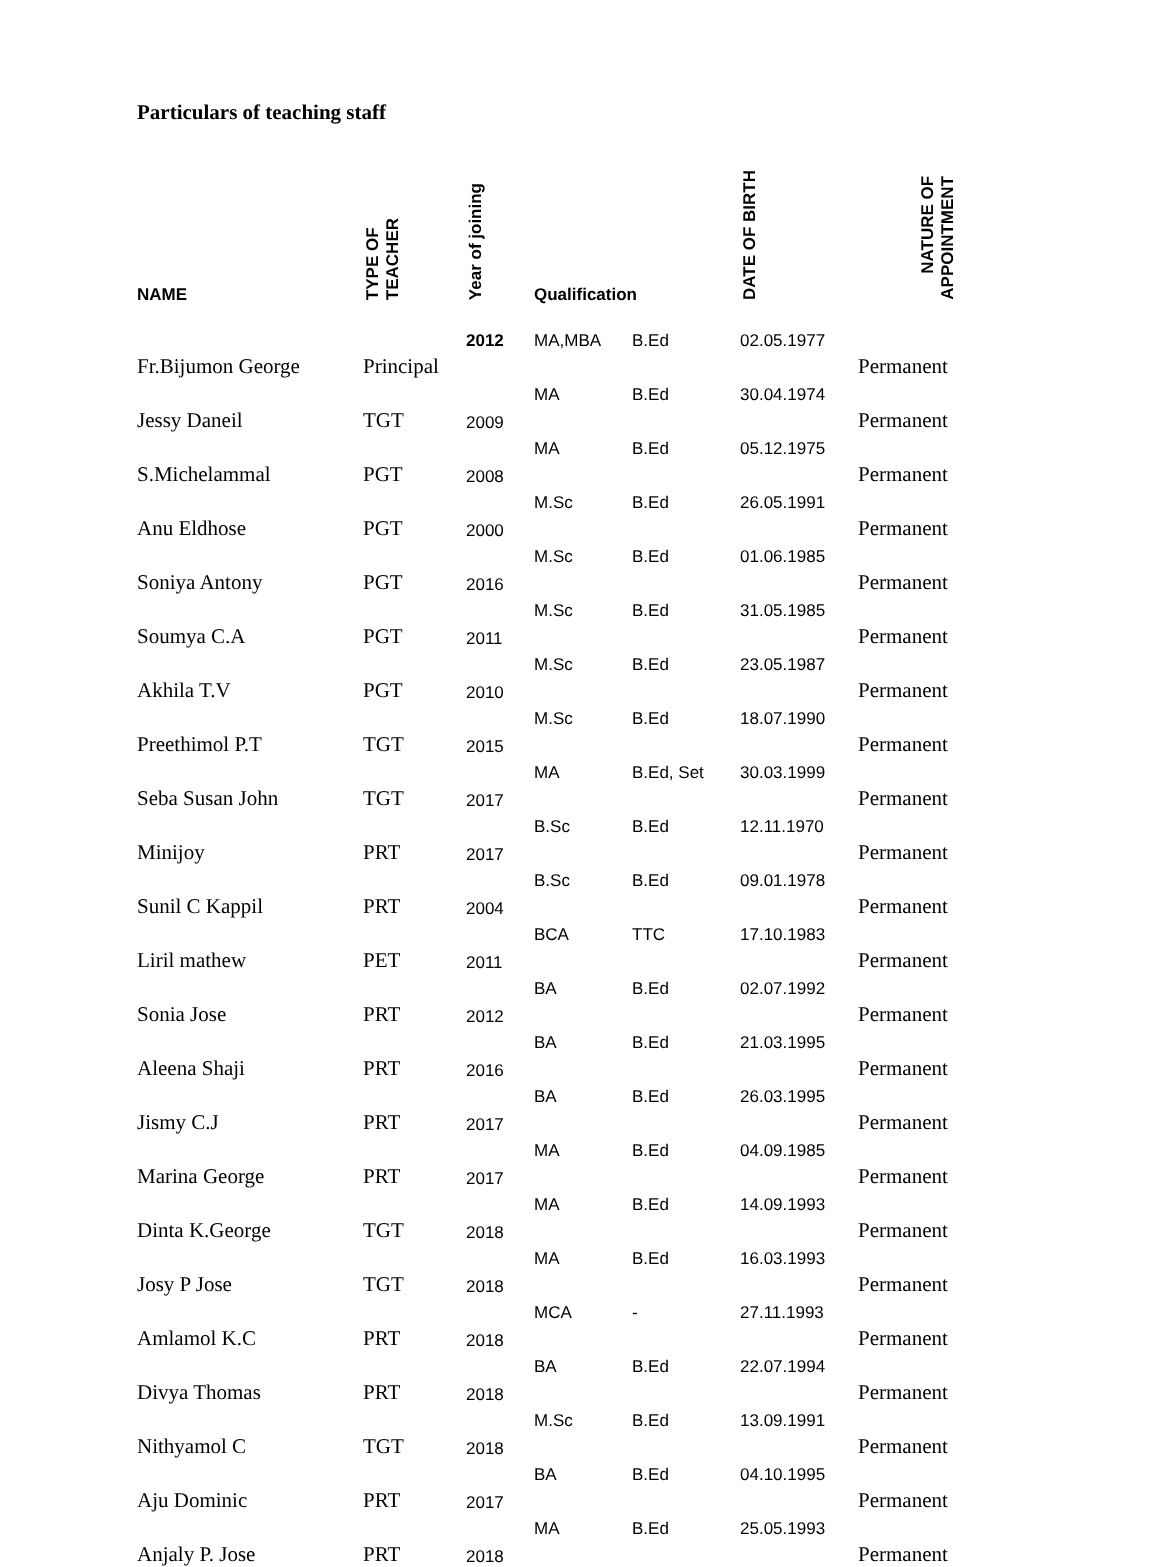Particulars of teaching staff
| NAME | TYPE OF TEACHER | Year of joining | Qualification | | DATE OF BIRTH | NATURE OF APPOINTMENT |
| --- | --- | --- | --- | --- | --- | --- |
| Fr.Bijumon George | Principal | 2012 | MA,MBA | B.Ed | 02.05.1977 | Permanent |
| Jessy Daneil | TGT | 2009 | MA | B.Ed | 30.04.1974 | Permanent |
| S.Michelammal | PGT | 2008 | MA | B.Ed | 05.12.1975 | Permanent |
| Anu Eldhose | PGT | 2000 | M.Sc | B.Ed | 26.05.1991 | Permanent |
| Soniya Antony | PGT | 2016 | M.Sc | B.Ed | 01.06.1985 | Permanent |
| Soumya C.A | PGT | 2011 | M.Sc | B.Ed | 31.05.1985 | Permanent |
| Akhila T.V | PGT | 2010 | M.Sc | B.Ed | 23.05.1987 | Permanent |
| Preethimol P.T | TGT | 2015 | M.Sc | B.Ed | 18.07.1990 | Permanent |
| Seba Susan John | TGT | 2017 | MA | B.Ed, Set | 30.03.1999 | Permanent |
| Minijoy | PRT | 2017 | B.Sc | B.Ed | 12.11.1970 | Permanent |
| Sunil C Kappil | PRT | 2004 | B.Sc | B.Ed | 09.01.1978 | Permanent |
| Liril mathew | PET | 2011 | BCA | TTC | 17.10.1983 | Permanent |
| Sonia Jose | PRT | 2012 | BA | B.Ed | 02.07.1992 | Permanent |
| Aleena Shaji | PRT | 2016 | BA | B.Ed | 21.03.1995 | Permanent |
| Jismy C.J | PRT | 2017 | BA | B.Ed | 26.03.1995 | Permanent |
| Marina George | PRT | 2017 | MA | B.Ed | 04.09.1985 | Permanent |
| Dinta K.George | TGT | 2018 | MA | B.Ed | 14.09.1993 | Permanent |
| Josy P Jose | TGT | 2018 | MA | B.Ed | 16.03.1993 | Permanent |
| Amlamol K.C | PRT | 2018 | MCA | - | 27.11.1993 | Permanent |
| Divya Thomas | PRT | 2018 | BA | B.Ed | 22.07.1994 | Permanent |
| Nithyamol C | TGT | 2018 | M.Sc | B.Ed | 13.09.1991 | Permanent |
| Aju Dominic | PRT | 2017 | BA | B.Ed | 04.10.1995 | Permanent |
| Anjaly P. Jose | PRT | 2018 | MA | B.Ed | 25.05.1993 | Permanent |